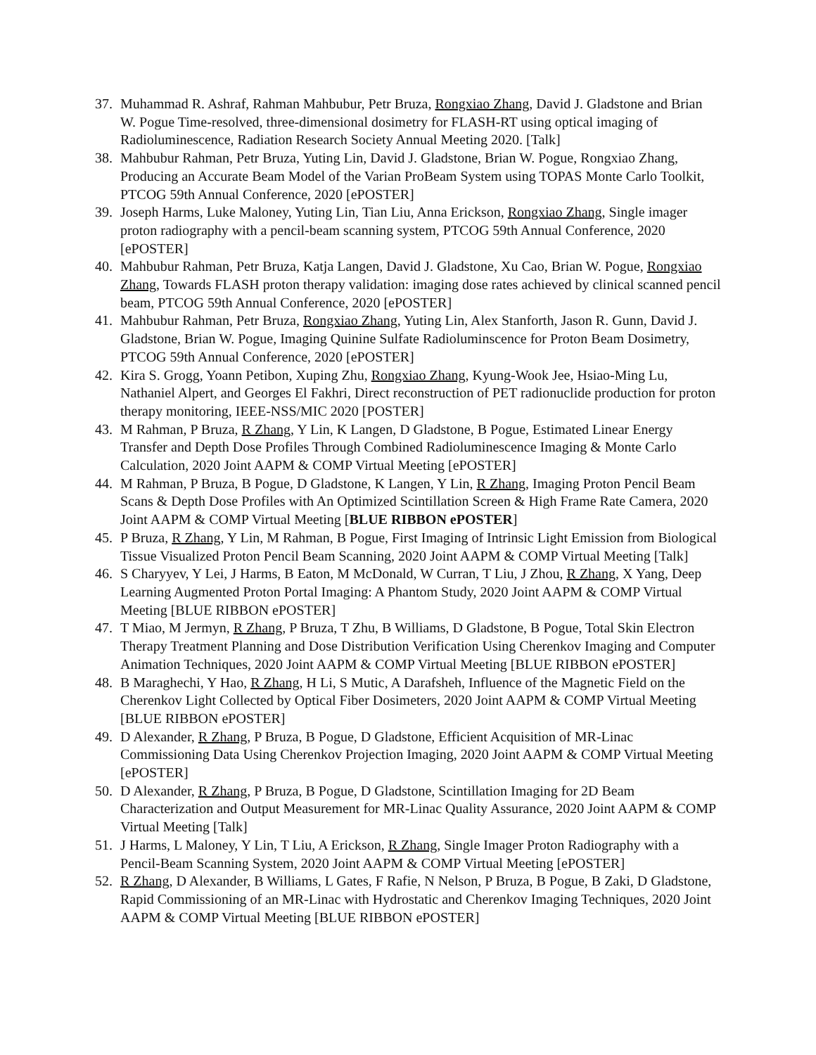37. Muhammad R. Ashraf, Rahman Mahbubur, Petr Bruza, Rongxiao Zhang, David J. Gladstone and Brian W. Pogue Time-resolved, three-dimensional dosimetry for FLASH-RT using optical imaging of Radioluminescence, Radiation Research Society Annual Meeting 2020. [Talk]
38. Mahbubur Rahman, Petr Bruza, Yuting Lin, David J. Gladstone, Brian W. Pogue, Rongxiao Zhang, Producing an Accurate Beam Model of the Varian ProBeam System using TOPAS Monte Carlo Toolkit, PTCOG 59th Annual Conference, 2020 [ePOSTER]
39. Joseph Harms, Luke Maloney, Yuting Lin, Tian Liu, Anna Erickson, Rongxiao Zhang, Single imager proton radiography with a pencil-beam scanning system, PTCOG 59th Annual Conference, 2020 [ePOSTER]
40. Mahbubur Rahman, Petr Bruza, Katja Langen, David J. Gladstone, Xu Cao, Brian W. Pogue, Rongxiao Zhang, Towards FLASH proton therapy validation: imaging dose rates achieved by clinical scanned pencil beam, PTCOG 59th Annual Conference, 2020 [ePOSTER]
41. Mahbubur Rahman, Petr Bruza, Rongxiao Zhang, Yuting Lin, Alex Stanforth, Jason R. Gunn, David J. Gladstone, Brian W. Pogue, Imaging Quinine Sulfate Radioluminscence for Proton Beam Dosimetry, PTCOG 59th Annual Conference, 2020 [ePOSTER]
42. Kira S. Grogg, Yoann Petibon, Xuping Zhu, Rongxiao Zhang, Kyung-Wook Jee, Hsiao-Ming Lu, Nathaniel Alpert, and Georges El Fakhri, Direct reconstruction of PET radionuclide production for proton therapy monitoring, IEEE-NSS/MIC 2020 [POSTER]
43. M Rahman, P Bruza, R Zhang, Y Lin, K Langen, D Gladstone, B Pogue, Estimated Linear Energy Transfer and Depth Dose Profiles Through Combined Radioluminescence Imaging & Monte Carlo Calculation, 2020 Joint AAPM & COMP Virtual Meeting [ePOSTER]
44. M Rahman, P Bruza, B Pogue, D Gladstone, K Langen, Y Lin, R Zhang, Imaging Proton Pencil Beam Scans & Depth Dose Profiles with An Optimized Scintillation Screen & High Frame Rate Camera, 2020 Joint AAPM & COMP Virtual Meeting [BLUE RIBBON ePOSTER]
45. P Bruza, R Zhang, Y Lin, M Rahman, B Pogue, First Imaging of Intrinsic Light Emission from Biological Tissue Visualized Proton Pencil Beam Scanning, 2020 Joint AAPM & COMP Virtual Meeting [Talk]
46. S Charyyev, Y Lei, J Harms, B Eaton, M McDonald, W Curran, T Liu, J Zhou, R Zhang, X Yang, Deep Learning Augmented Proton Portal Imaging: A Phantom Study, 2020 Joint AAPM & COMP Virtual Meeting [BLUE RIBBON ePOSTER]
47. T Miao, M Jermyn, R Zhang, P Bruza, T Zhu, B Williams, D Gladstone, B Pogue, Total Skin Electron Therapy Treatment Planning and Dose Distribution Verification Using Cherenkov Imaging and Computer Animation Techniques, 2020 Joint AAPM & COMP Virtual Meeting [BLUE RIBBON ePOSTER]
48. B Maraghechi, Y Hao, R Zhang, H Li, S Mutic, A Darafsheh, Influence of the Magnetic Field on the Cherenkov Light Collected by Optical Fiber Dosimeters, 2020 Joint AAPM & COMP Virtual Meeting [BLUE RIBBON ePOSTER]
49. D Alexander, R Zhang, P Bruza, B Pogue, D Gladstone, Efficient Acquisition of MR-Linac Commissioning Data Using Cherenkov Projection Imaging, 2020 Joint AAPM & COMP Virtual Meeting [ePOSTER]
50. D Alexander, R Zhang, P Bruza, B Pogue, D Gladstone, Scintillation Imaging for 2D Beam Characterization and Output Measurement for MR-Linac Quality Assurance, 2020 Joint AAPM & COMP Virtual Meeting [Talk]
51. J Harms, L Maloney, Y Lin, T Liu, A Erickson, R Zhang, Single Imager Proton Radiography with a Pencil-Beam Scanning System, 2020 Joint AAPM & COMP Virtual Meeting [ePOSTER]
52. R Zhang, D Alexander, B Williams, L Gates, F Rafie, N Nelson, P Bruza, B Pogue, B Zaki, D Gladstone, Rapid Commissioning of an MR-Linac with Hydrostatic and Cherenkov Imaging Techniques, 2020 Joint AAPM & COMP Virtual Meeting [BLUE RIBBON ePOSTER]